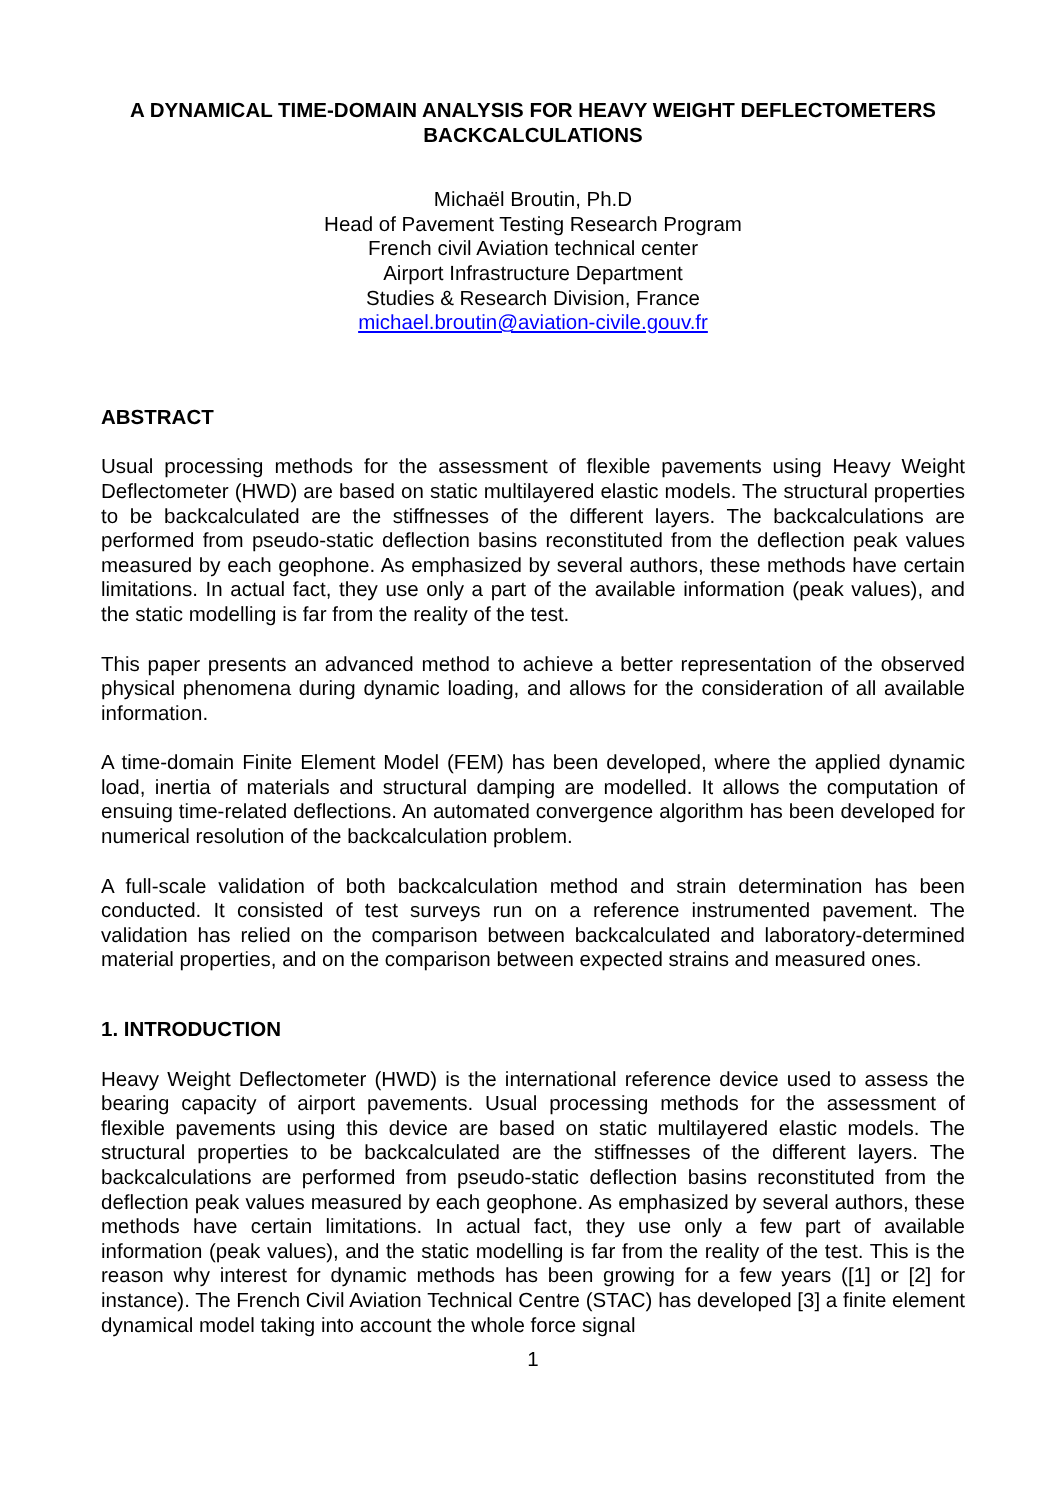A DYNAMICAL TIME-DOMAIN ANALYSIS FOR HEAVY WEIGHT DEFLECTOMETERS BACKCALCULATIONS
Michaël Broutin, Ph.D
Head of Pavement Testing Research Program
French civil Aviation technical center
Airport Infrastructure Department
Studies & Research Division, France
michael.broutin@aviation-civile.gouv.fr
ABSTRACT
Usual processing methods for the assessment of flexible pavements using Heavy Weight Deflectometer (HWD) are based on static multilayered elastic models. The structural properties to be backcalculated are the stiffnesses of the different layers. The backcalculations are performed from pseudo-static deflection basins reconstituted from the deflection peak values measured by each geophone. As emphasized by several authors, these methods have certain limitations. In actual fact, they use only a part of the available information (peak values), and the static modelling is far from the reality of the test.
This paper presents an advanced method to achieve a better representation of the observed physical phenomena during dynamic loading, and allows for the consideration of all available information.
A time-domain Finite Element Model (FEM) has been developed, where the applied dynamic load, inertia of materials and structural damping are modelled. It allows the computation of ensuing time-related deflections. An automated convergence algorithm has been developed for numerical resolution of the backcalculation problem.
A full-scale validation of both backcalculation method and strain determination has been conducted. It consisted of test surveys run on a reference instrumented pavement. The validation has relied on the comparison between backcalculated and laboratory-determined material properties, and on the comparison between expected strains and measured ones.
1. INTRODUCTION
Heavy Weight Deflectometer (HWD) is the international reference device used to assess the bearing capacity of airport pavements. Usual processing methods for the assessment of flexible pavements using this device are based on static multilayered elastic models. The structural properties to be backcalculated are the stiffnesses of the different layers. The backcalculations are performed from pseudo-static deflection basins reconstituted from the deflection peak values measured by each geophone. As emphasized by several authors, these methods have certain limitations. In actual fact, they use only a few part of available information (peak values), and the static modelling is far from the reality of the test. This is the reason why interest for dynamic methods has been growing for a few years ([1] or [2] for instance). The French Civil Aviation Technical Centre (STAC) has developed [3] a finite element dynamical model taking into account the whole force signal
1